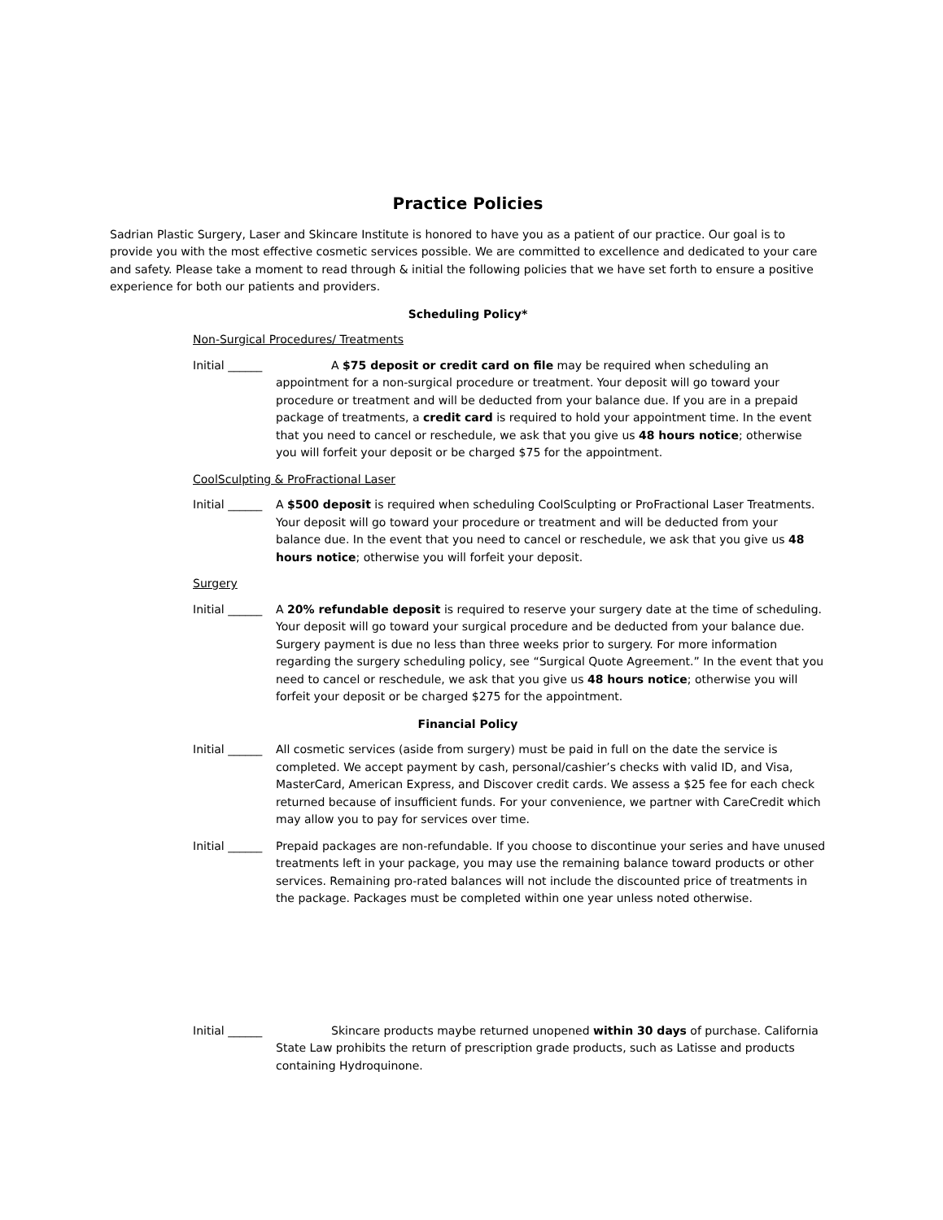Practice Policies
Sadrian Plastic Surgery, Laser and Skincare Institute is honored to have you as a patient of our practice. Our goal is to provide you with the most effective cosmetic services possible. We are committed to excellence and dedicated to your care and safety. Please take a moment to read through & initial the following policies that we have set forth to ensure a positive experience for both our patients and providers.
Scheduling Policy*
Non-Surgical Procedures/ Treatments
Initial ______
A $75 deposit or credit card on file may be required when scheduling an appointment for a non-surgical procedure or treatment. Your deposit will go toward your procedure or treatment and will be deducted from your balance due. If you are in a prepaid package of treatments, a credit card is required to hold your appointment time. In the event that you need to cancel or reschedule, we ask that you give us 48 hours notice; otherwise you will forfeit your deposit or be charged $75 for the appointment.
CoolSculpting & ProFractional Laser
Initial ______
A $500 deposit is required when scheduling CoolSculpting or ProFractional Laser Treatments. Your deposit will go toward your procedure or treatment and will be deducted from your balance due. In the event that you need to cancel or reschedule, we ask that you give us 48 hours notice; otherwise you will forfeit your deposit.
Surgery
Initial ______
A 20% refundable deposit is required to reserve your surgery date at the time of scheduling. Your deposit will go toward your surgical procedure and be deducted from your balance due. Surgery payment is due no less than three weeks prior to surgery. For more information regarding the surgery scheduling policy, see “Surgical Quote Agreement.” In the event that you need to cancel or reschedule, we ask that you give us 48 hours notice; otherwise you will forfeit your deposit or be charged $275 for the appointment.
Financial Policy
Initial ______
All cosmetic services (aside from surgery) must be paid in full on the date the service is completed. We accept payment by cash, personal/cashier’s checks with valid ID, and Visa, MasterCard, American Express, and Discover credit cards. We assess a $25 fee for each check returned because of insufficient funds. For your convenience, we partner with CareCredit which may allow you to pay for services over time.
Initial ______
Prepaid packages are non-refundable. If you choose to discontinue your series and have unused treatments left in your package, you may use the remaining balance toward products or other services. Remaining pro-rated balances will not include the discounted price of treatments in the package. Packages must be completed within one year unless noted otherwise.
Initial ______
Skincare products maybe returned unopened within 30 days of purchase. California State Law prohibits the return of prescription grade products, such as Latisse and products containing Hydroquinone.